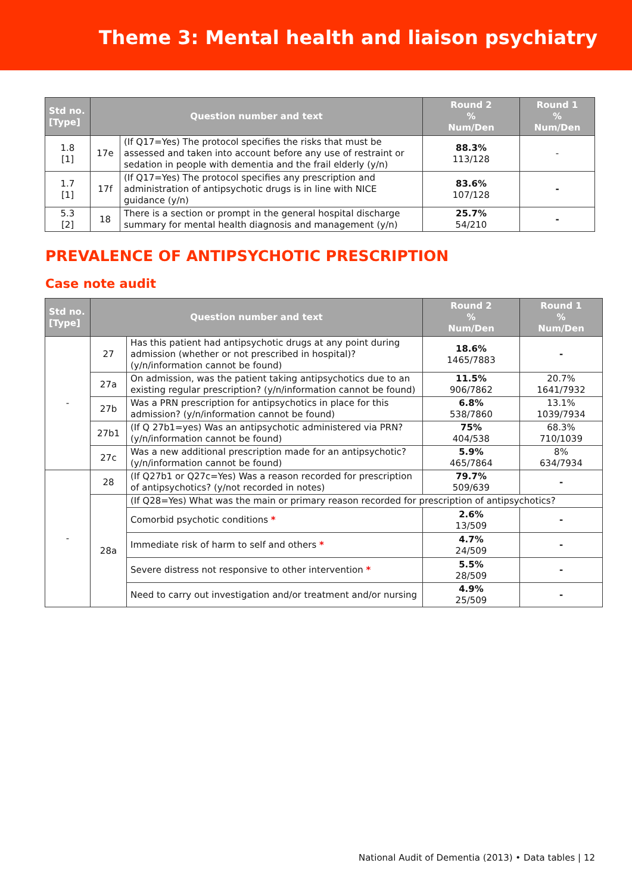Theme 3: Mental health and liaison psychiatry
| Std no. [Type] | Question number and text | | Round 2 % Num/Den | Round 1 % Num/Den |
| --- | --- | --- | --- | --- |
| 1.8 [1] | 17e | (If Q17=Yes) The protocol specifies the risks that must be assessed and taken into account before any use of restraint or sedation in people with dementia and the frail elderly (y/n) | 88.3% 113/128 | - |
| 1.7 [1] | 17f | (If Q17=Yes) The protocol specifies any prescription and administration of antipsychotic drugs is in line with NICE guidance (y/n) | 83.6% 107/128 | - |
| 5.3 [2] | 18 | There is a section or prompt in the general hospital discharge summary for mental health diagnosis and management (y/n) | 25.7% 54/210 | - |
PREVALENCE OF ANTIPSYCHOTIC PRESCRIPTION
Case note audit
| Std no. [Type] | Question number and text | | Round 2 % Num/Den | Round 1 % Num/Den |
| --- | --- | --- | --- | --- |
| - | 27 | Has this patient had antipsychotic drugs at any point during admission (whether or not prescribed in hospital)? (y/n/information cannot be found) | 18.6% 1465/7883 | - |
| | 27a | On admission, was the patient taking antipsychotics due to an existing regular prescription? (y/n/information cannot be found) | 11.5% 906/7862 | 20.7% 1641/7932 |
| | 27b | Was a PRN prescription for antipsychotics in place for this admission? (y/n/information cannot be found) | 6.8% 538/7860 | 13.1% 1039/7934 |
| | 27b1 | (If Q 27b1=yes) Was an antipsychotic administered via PRN? (y/n/information cannot be found) | 75% 404/538 | 68.3% 710/1039 |
| | 27c | Was a new additional prescription made for an antipsychotic? (y/n/information cannot be found) | 5.9% 465/7864 | 8% 634/7934 |
| - | 28 | (If Q27b1 or Q27c=Yes) Was a reason recorded for prescription of antipsychotics? (y/not recorded in notes) | 79.7% 509/639 | - |
| | 28a | (If Q28=Yes) What was the main or primary reason recorded for prescription of antipsychotics? | | |
| | | Comorbid psychotic conditions * | 2.6% 13/509 | - |
| | | Immediate risk of harm to self and others * | 4.7% 24/509 | - |
| | | Severe distress not responsive to other intervention * | 5.5% 28/509 | - |
| | | Need to carry out investigation and/or treatment and/or nursing | 4.9% 25/509 | - |
National Audit of Dementia (2013) • Data tables | 12